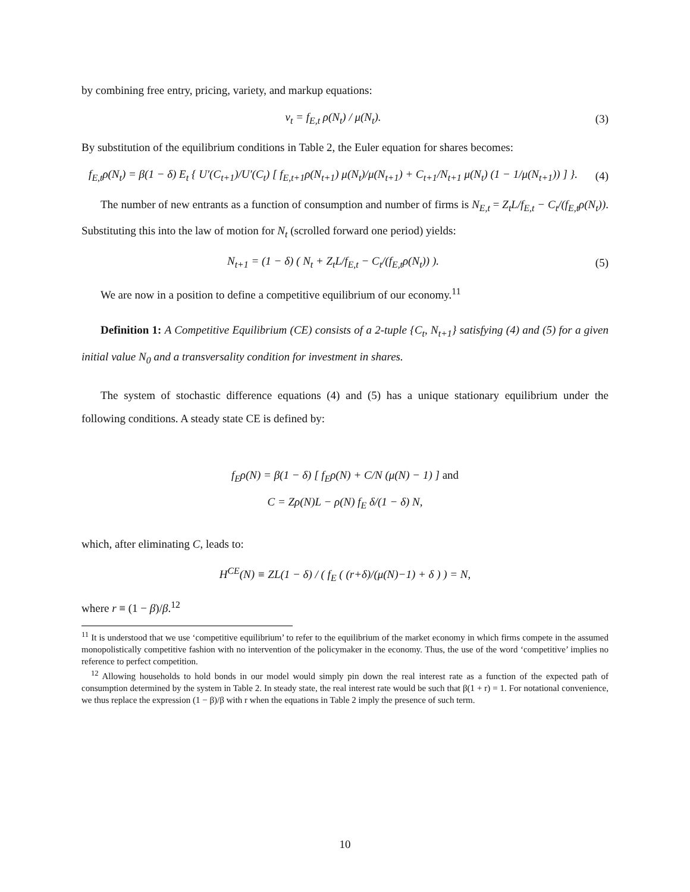by combining free entry, pricing, variety, and markup equations:
v<sub>t</sub> = f<sub>E,t</sub> ρ(N<sub>t</sub>) / μ(N<sub>t</sub>). (3)
By substitution of the equilibrium conditions in Table 2, the Euler equation for shares becomes:
f<sub>E,t</sub>ρ(N<sub>t</sub>) = β(1 − δ) E<sub>t</sub> { U′(C<sub>t+1</sub>)/U′(C<sub>t</sub>) [ f<sub>E,t+1</sub>ρ(N<sub>t+1</sub>) μ(N<sub>t</sub>)/μ(N<sub>t+1</sub>) + C<sub>t+1</sub>/N<sub>t+1</sub> μ(N<sub>t</sub>) (1 − 1/μ(N<sub>t+1</sub>)) ] }.
(4)
The number of new entrants as a function of consumption and number of firms is N<sub>E,t</sub> = Z<sub>t</sub>L/f<sub>E,t</sub> − C<sub>t</sub>/(f<sub>E,t</sub>ρ(N<sub>t</sub>)). Substituting this into the law of motion for N<sub>t</sub> (scrolled forward one period) yields:
N<sub>t+1</sub> = (1 − δ) ( N<sub>t</sub> + Z<sub>t</sub>L/f<sub>E,t</sub> − C<sub>t</sub>/(f<sub>E,t</sub>ρ(N<sub>t</sub>)) ).
(5)
We are now in a position to define a competitive equilibrium of our economy.<sup>11</sup>
Definition 1: A Competitive Equilibrium (CE) consists of a 2-tuple {C<sub>t</sub>, N<sub>t+1</sub>} satisfying (4) and (5) for a given initial value N<sub>0</sub> and a transversality condition for investment in shares.
The system of stochastic difference equations (4) and (5) has a unique stationary equilibrium under the following conditions. A steady state CE is defined by:
f<sub>E</sub>ρ(N) = β(1 − δ) [ f<sub>E</sub>ρ(N) + C/N (μ(N) − 1) ] and
C = Zρ(N)L − ρ(N) f<sub>E</sub> δ/(1 − δ) N,
which, after eliminating C, leads to:
H<sup>CE</sup>(N) ≡ ZL(1 − δ) / ( f<sub>E</sub> ( (r+δ)/(μ(N)−1) + δ ) ) = N,
where r ≡ (1 − β)/β.<sup>12</sup>
<sup>11</sup> It is understood that we use ‘competitive equilibrium’ to refer to the equilibrium of the market economy in which firms compete in the assumed monopolistically competitive fashion with no intervention of the policymaker in the economy. Thus, the use of the word ‘competitive’ implies no reference to perfect competition.
<sup>12</sup> Allowing households to hold bonds in our model would simply pin down the real interest rate as a function of the expected path of consumption determined by the system in Table 2. In steady state, the real interest rate would be such that β(1 + r) = 1. For notational convenience, we thus replace the expression (1 − β)/β with r when the equations in Table 2 imply the presence of such term.
10